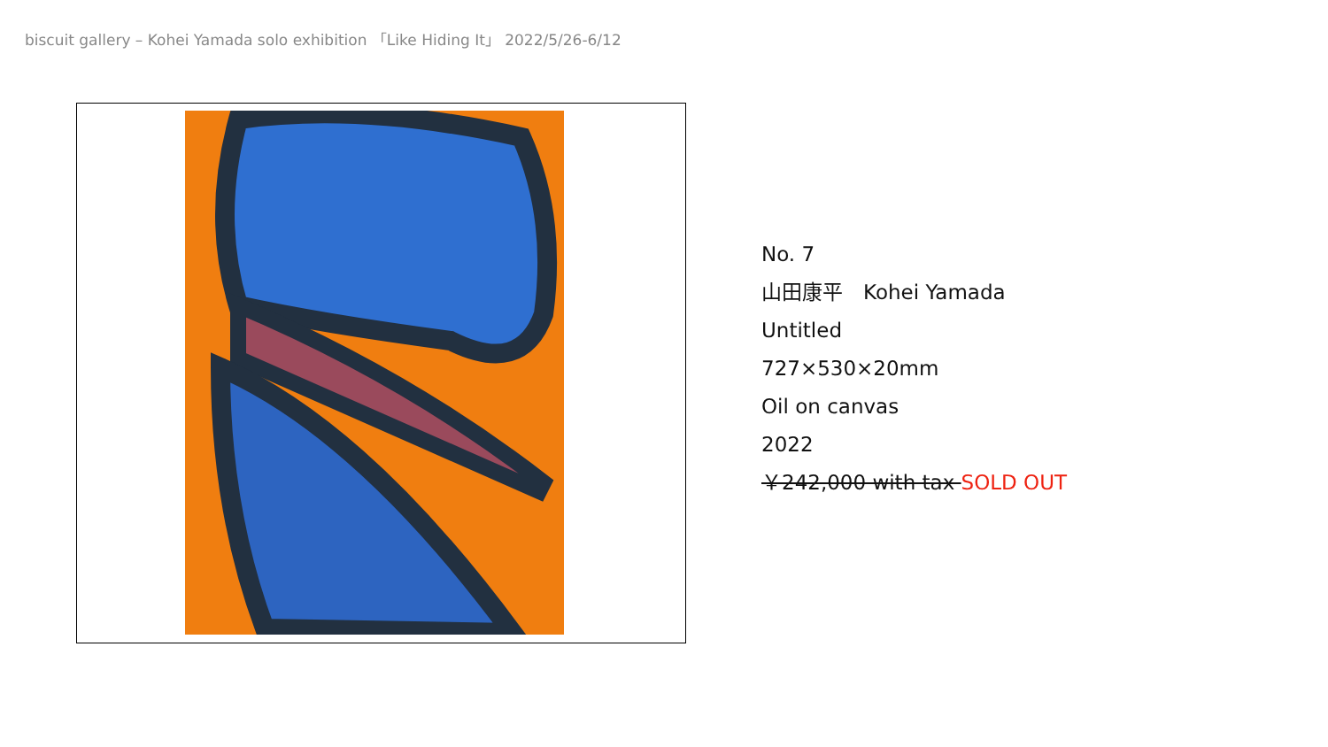biscuit gallery – Kohei Yamada solo exhibition 「Like Hiding It」 2022/5/26-6/12
No. 7
山田康平　Kohei Yamada
Untitled
727×530×20mm
Oil on canvas
2022
￥242,000 with tax SOLD OUT